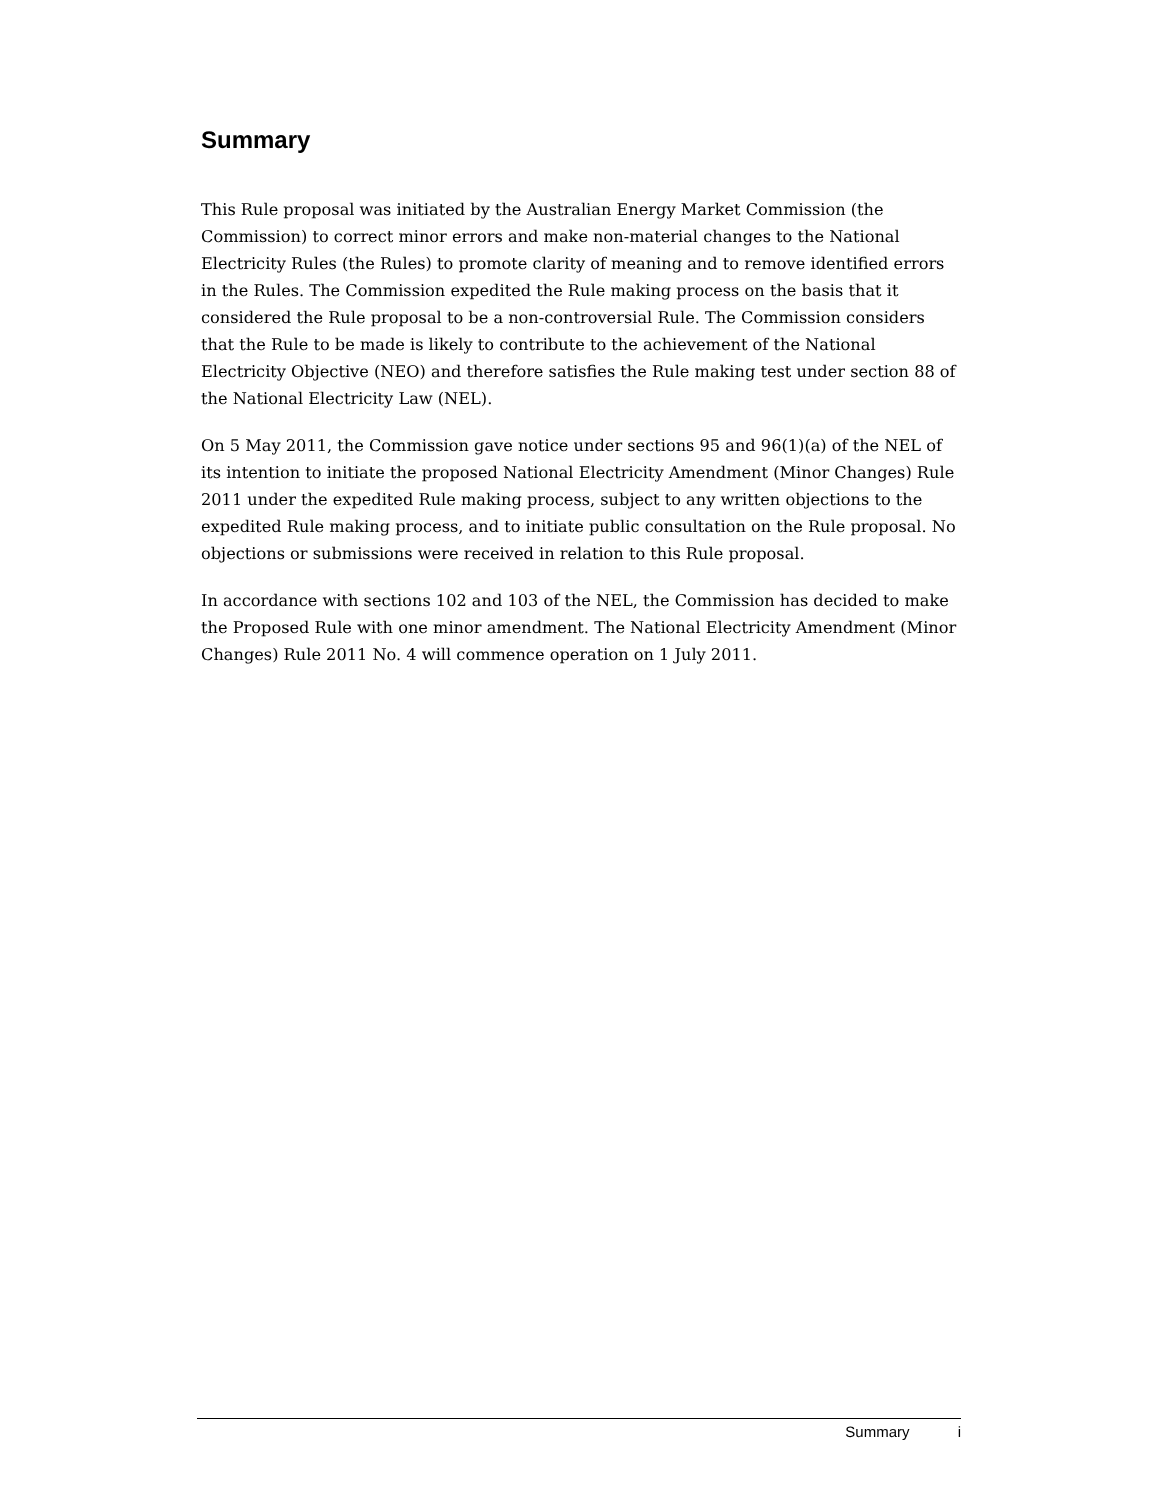Summary
This Rule proposal was initiated by the Australian Energy Market Commission (the Commission) to correct minor errors and make non-material changes to the National Electricity Rules (the Rules) to promote clarity of meaning and to remove identified errors in the Rules. The Commission expedited the Rule making process on the basis that it considered the Rule proposal to be a non-controversial Rule. The Commission considers that the Rule to be made is likely to contribute to the achievement of the National Electricity Objective (NEO) and therefore satisfies the Rule making test under section 88 of the National Electricity Law (NEL).
On 5 May 2011, the Commission gave notice under sections 95 and 96(1)(a) of the NEL of its intention to initiate the proposed National Electricity Amendment (Minor Changes) Rule 2011 under the expedited Rule making process, subject to any written objections to the expedited Rule making process, and to initiate public consultation on the Rule proposal. No objections or submissions were received in relation to this Rule proposal.
In accordance with sections 102 and 103 of the NEL, the Commission has decided to make the Proposed Rule with one minor amendment. The National Electricity Amendment (Minor Changes) Rule 2011 No. 4 will commence operation on 1 July 2011.
Summary i